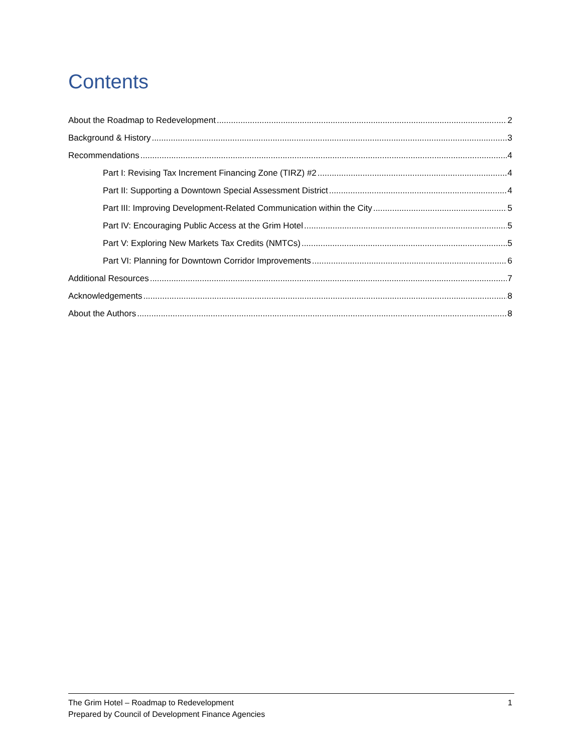Contents
About the Roadmap to Redevelopment 2
Background & History 3
Recommendations 4
Part I: Revising Tax Increment Financing Zone (TIRZ) #2 4
Part II: Supporting a Downtown Special Assessment District 4
Part III: Improving Development-Related Communication within the City 5
Part IV: Encouraging Public Access at the Grim Hotel 5
Part V: Exploring New Markets Tax Credits (NMTCs) 5
Part VI: Planning for Downtown Corridor Improvements 6
Additional Resources 7
Acknowledgements 8
About the Authors 8
The Grim Hotel – Roadmap to Redevelopment
Prepared by Council of Development Finance Agencies
1